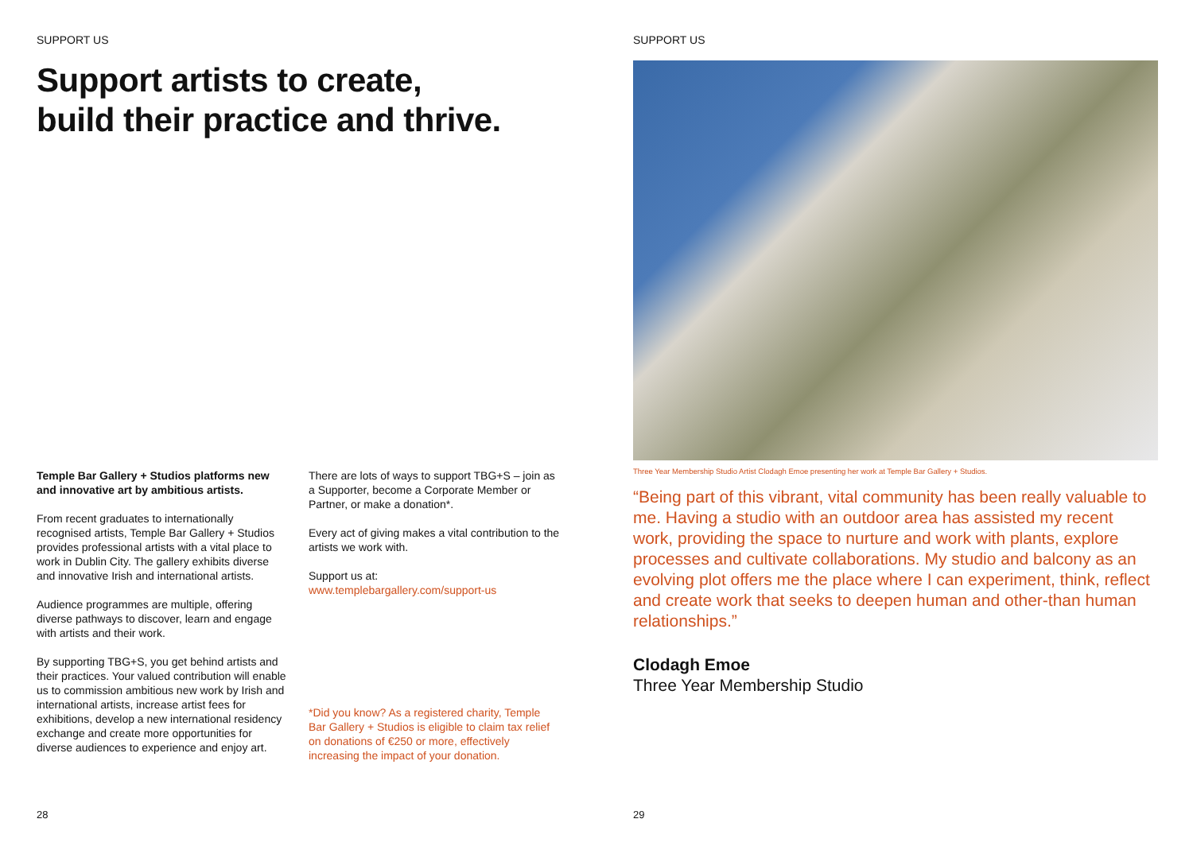SUPPORT US
Support artists to create,
build their practice and thrive.
Temple Bar Gallery + Studios platforms new and innovative art by ambitious artists.
From recent graduates to internationally recognised artists, Temple Bar Gallery + Studios provides professional artists with a vital place to work in Dublin City. The gallery exhibits diverse and innovative Irish and international artists.
Audience programmes are multiple, offering diverse pathways to discover, learn and engage with artists and their work.
By supporting TBG+S, you get behind artists and their practices. Your valued contribution will enable us to commission ambitious new work by Irish and international artists, increase artist fees for exhibitions, develop a new international residency exchange and create more opportunities for diverse audiences to experience and enjoy art.
There are lots of ways to support TBG+S – join as a Supporter, become a Corporate Member or Partner, or make a donation*.
Every act of giving makes a vital contribution to the artists we work with.
Support us at:
www.templebargallery.com/support-us
*Did you know? As a registered charity, Temple Bar Gallery + Studios is eligible to claim tax relief on donations of €250 or more, effectively increasing the impact of your donation.
28
SUPPORT US
Three Year Membership Studio Artist Clodagh Emoe presenting her work at Temple Bar Gallery + Studios.
“Being part of this vibrant, vital community has been really valuable to me. Having a studio with an outdoor area has assisted my recent work, providing the space to nurture and work with plants, explore processes and cultivate collaborations. My studio and balcony as an evolving plot offers me the place where I can experiment, think, reflect and create work that seeks to deepen human and other-than human relationships.”
Clodagh Emoe
Three Year Membership Studio
29